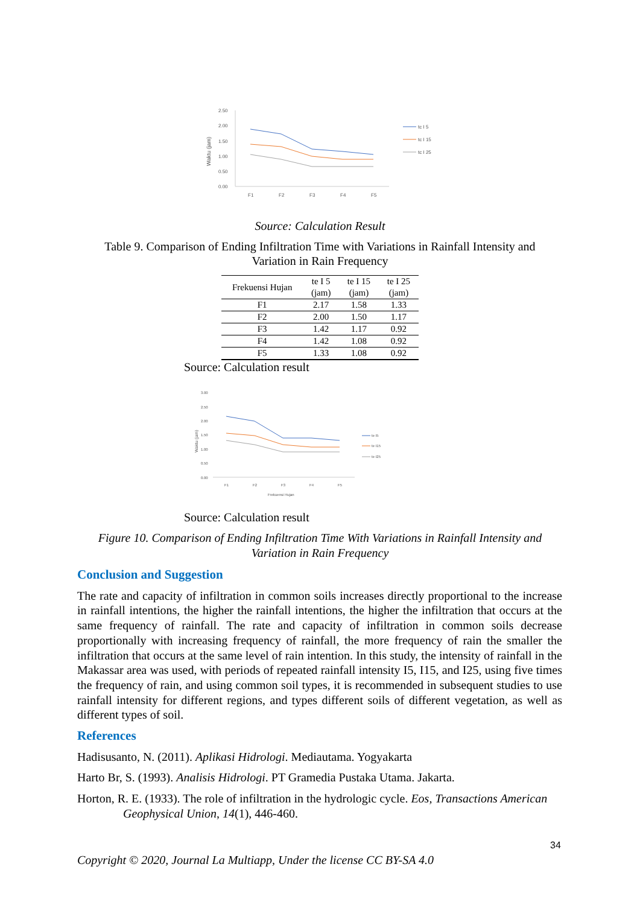2.50
2.00
1.50
1.00
0.50
0.00
Waktu (jam)
F1
F2
F3
F4
F5
tc I 5
tc I 15
tc I 25
Source: Calculation Result
Table 9. Comparison of Ending Infiltration Time with Variations in Rainfall Intensity and
Variation in Rain Frequency
| Frekuensi Hujan | te I 5 | te I 15 | te I 25 |
| | (jam) | (jam) | (jam) |
| F1 | 2.17 | 1.58 | 1.33 |
| F2 | 2.00 | 1.50 | 1.17 |
| F3 | 1.42 | 1.17 | 0.92 |
| F4 | 1.42 | 1.08 | 0.92 |
| F5 | 1.33 | 1.08 | 0.92 |
Source: Calculation result
3.00
2.50
2.00
1.50
1.00
0.50
0.00
Waktu (jam)
F1
F2
F3
F4
F5
Frekuensi Hujan
te I5
te I15
te I25
Source: Calculation result
Figure 10. Comparison of Ending Infiltration Time With Variations in Rainfall Intensity and
Variation in Rain Frequency
Conclusion and Suggestion
The rate and capacity of infiltration in common soils increases directly proportional to the increase in rainfall intentions, the higher the rainfall intentions, the higher the infiltration that occurs at the same frequency of rainfall. The rate and capacity of infiltration in common soils decrease proportionally with increasing frequency of rainfall, the more frequency of rain the smaller the infiltration that occurs at the same level of rain intention. In this study, the intensity of rainfall in the Makassar area was used, with periods of repeated rainfall intensity I5, I15, and I25, using five times the frequency of rain, and using common soil types, it is recommended in subsequent studies to use rainfall intensity for different regions, and types different soils of different vegetation, as well as different types of soil.
References
Hadisusanto, N. (2011). Aplikasi Hidrologi. Mediautama. Yogyakarta
Harto Br, S. (1993). Analisis Hidrologi. PT Gramedia Pustaka Utama. Jakarta.
Horton, R. E. (1933). The role of infiltration in the hydrologic cycle. Eos, Transactions American Geophysical Union, 14(1), 446-460.
34
Copyright © 2020, Journal La Multiapp, Under the license CC BY-SA 4.0